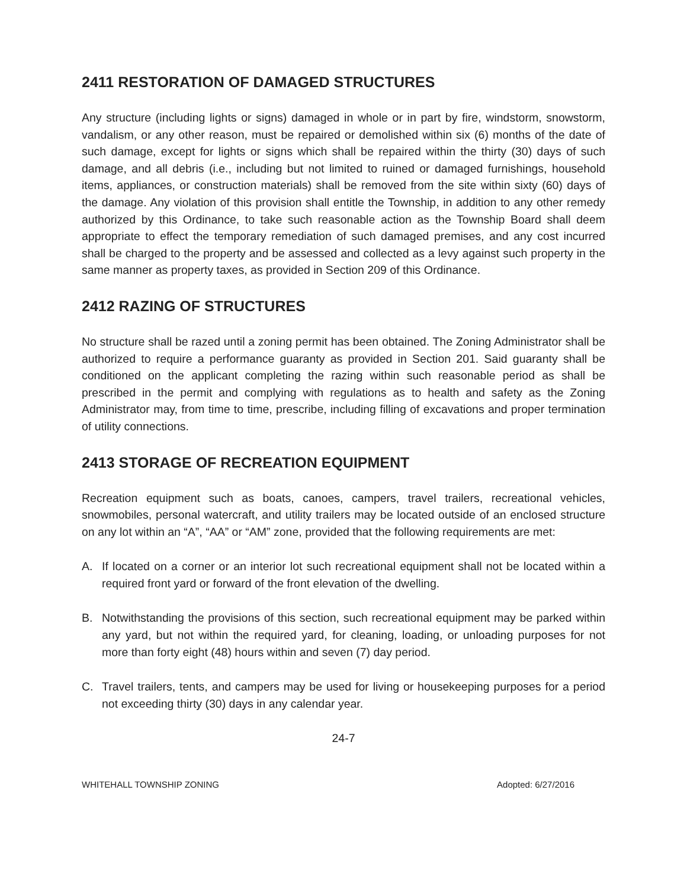2411 RESTORATION OF DAMAGED STRUCTURES
Any structure (including lights or signs) damaged in whole or in part by fire, windstorm, snowstorm, vandalism, or any other reason, must be repaired or demolished within six (6) months of the date of such damage, except for lights or signs which shall be repaired within the thirty (30) days of such damage, and all debris (i.e., including but not limited to ruined or damaged furnishings, household items, appliances, or construction materials) shall be removed from the site within sixty (60) days of the damage. Any violation of this provision shall entitle the Township, in addition to any other remedy authorized by this Ordinance, to take such reasonable action as the Township Board shall deem appropriate to effect the temporary remediation of such damaged premises, and any cost incurred shall be charged to the property and be assessed and collected as a levy against such property in the same manner as property taxes, as provided in Section 209 of this Ordinance.
2412 RAZING OF STRUCTURES
No structure shall be razed until a zoning permit has been obtained. The Zoning Administrator shall be authorized to require a performance guaranty as provided in Section 201. Said guaranty shall be conditioned on the applicant completing the razing within such reasonable period as shall be prescribed in the permit and complying with regulations as to health and safety as the Zoning Administrator may, from time to time, prescribe, including filling of excavations and proper termination of utility connections.
2413 STORAGE OF RECREATION EQUIPMENT
Recreation equipment such as boats, canoes, campers, travel trailers, recreational vehicles, snowmobiles, personal watercraft, and utility trailers may be located outside of an enclosed structure on any lot within an “A”, “AA” or “AM” zone, provided that the following requirements are met:
A. If located on a corner or an interior lot such recreational equipment shall not be located within a required front yard or forward of the front elevation of the dwelling.
B. Notwithstanding the provisions of this section, such recreational equipment may be parked within any yard, but not within the required yard, for cleaning, loading, or unloading purposes for not more than forty eight (48) hours within and seven (7) day period.
C. Travel trailers, tents, and campers may be used for living or housekeeping purposes for a period not exceeding thirty (30) days in any calendar year.
24-7
WHITEHALL TOWNSHIP ZONING Adopted: 6/27/2016